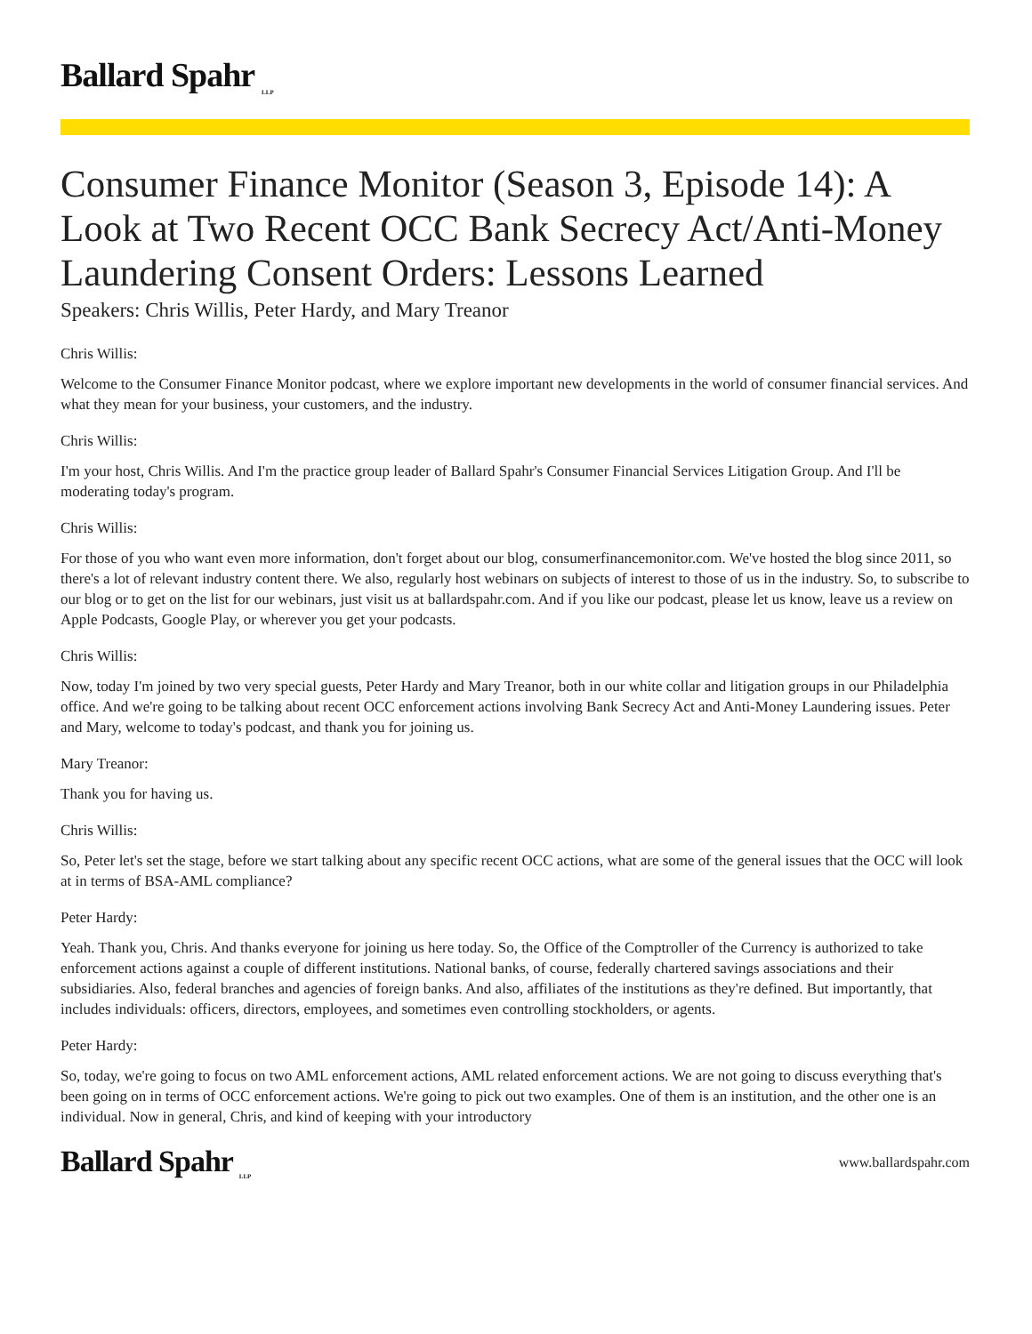Ballard Spahr <sub>LLP</sub>
Consumer Finance Monitor (Season 3, Episode 14): A Look at Two Recent OCC Bank Secrecy Act/Anti-Money Laundering Consent Orders: Lessons Learned
Speakers: Chris Willis, Peter Hardy, and Mary Treanor
Chris Willis:
Welcome to the Consumer Finance Monitor podcast, where we explore important new developments in the world of consumer financial services. And what they mean for your business, your customers, and the industry.
Chris Willis:
I'm your host, Chris Willis. And I'm the practice group leader of Ballard Spahr's Consumer Financial Services Litigation Group. And I'll be moderating today's program.
Chris Willis:
For those of you who want even more information, don't forget about our blog, consumerfinancemonitor.com. We've hosted the blog since 2011, so there's a lot of relevant industry content there. We also, regularly host webinars on subjects of interest to those of us in the industry. So, to subscribe to our blog or to get on the list for our webinars, just visit us at ballardspahr.com. And if you like our podcast, please let us know, leave us a review on Apple Podcasts, Google Play, or wherever you get your podcasts.
Chris Willis:
Now, today I'm joined by two very special guests, Peter Hardy and Mary Treanor, both in our white collar and litigation groups in our Philadelphia office. And we're going to be talking about recent OCC enforcement actions involving Bank Secrecy Act and Anti-Money Laundering issues. Peter and Mary, welcome to today's podcast, and thank you for joining us.
Mary Treanor:
Thank you for having us.
Chris Willis:
So, Peter let's set the stage, before we start talking about any specific recent OCC actions, what are some of the general issues that the OCC will look at in terms of BSA-AML compliance?
Peter Hardy:
Yeah. Thank you, Chris. And thanks everyone for joining us here today. So, the Office of the Comptroller of the Currency is authorized to take enforcement actions against a couple of different institutions. National banks, of course, federally chartered savings associations and their subsidiaries. Also, federal branches and agencies of foreign banks. And also, affiliates of the institutions as they're defined. But importantly, that includes individuals: officers, directors, employees, and sometimes even controlling stockholders, or agents.
Peter Hardy:
So, today, we're going to focus on two AML enforcement actions, AML related enforcement actions. We are not going to discuss everything that's been going on in terms of OCC enforcement actions. We're going to pick out two examples. One of them is an institution, and the other one is an individual. Now in general, Chris, and kind of keeping with your introductory
Ballard Spahr <sub>LLP</sub>
www.ballardspahr.com